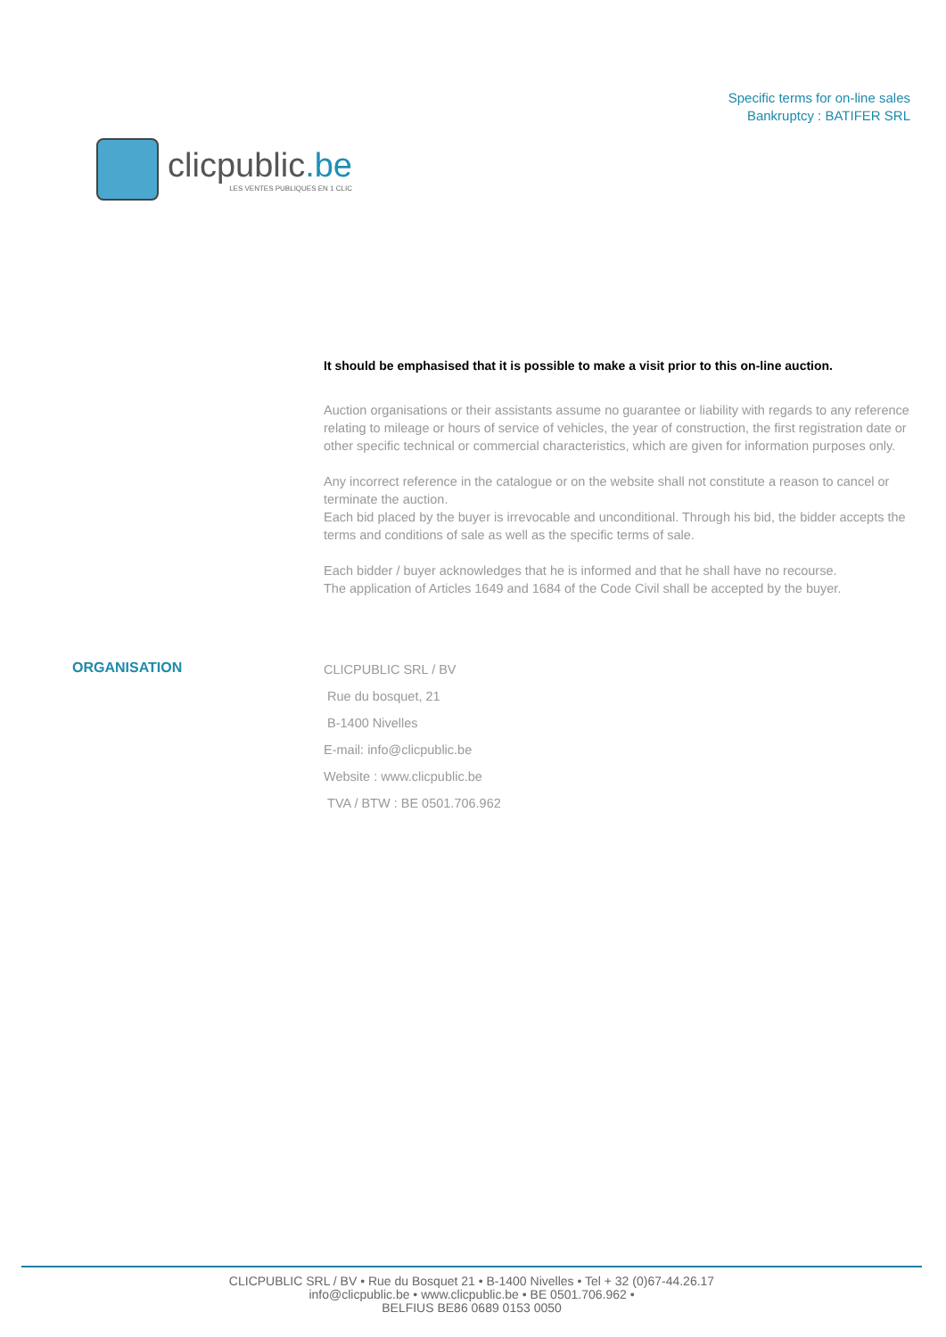clicpublic.be
LES VENTES PUBLIQUES EN 1 CLIC
Specific terms for on-line sales
Bankruptcy : BATIFER SRL
It should be emphasised that it is possible to make a visit prior to this on-line auction.
Auction organisations or their assistants assume no guarantee or liability with regards to any reference relating to mileage or hours of service of vehicles, the year of construction, the first registration date or other specific technical or commercial characteristics, which are given for information purposes only.
Any incorrect reference in the catalogue or on the website shall not constitute a reason to cancel or terminate the auction.
Each bid placed by the buyer is irrevocable and unconditional. Through his bid, the bidder accepts the terms and conditions of sale as well as the specific terms of sale.
Each bidder / buyer acknowledges that he is informed and that he shall have no recourse.
The application of Articles 1649 and 1684 of the Code Civil shall be accepted by the buyer.
ORGANISATION
CLICPUBLIC SRL / BV
Rue du bosquet, 21
B-1400 Nivelles
E-mail: info@clicpublic.be
Website : www.clicpublic.be
TVA / BTW : BE 0501.706.962
CLICPUBLIC SRL / BV • Rue du Bosquet 21 • B-1400 Nivelles • Tel + 32 (0)67-44.26.17
info@clicpublic.be • www.clicpublic.be • BE 0501.706.962 •
BELFIUS BE86 0689 0153 0050